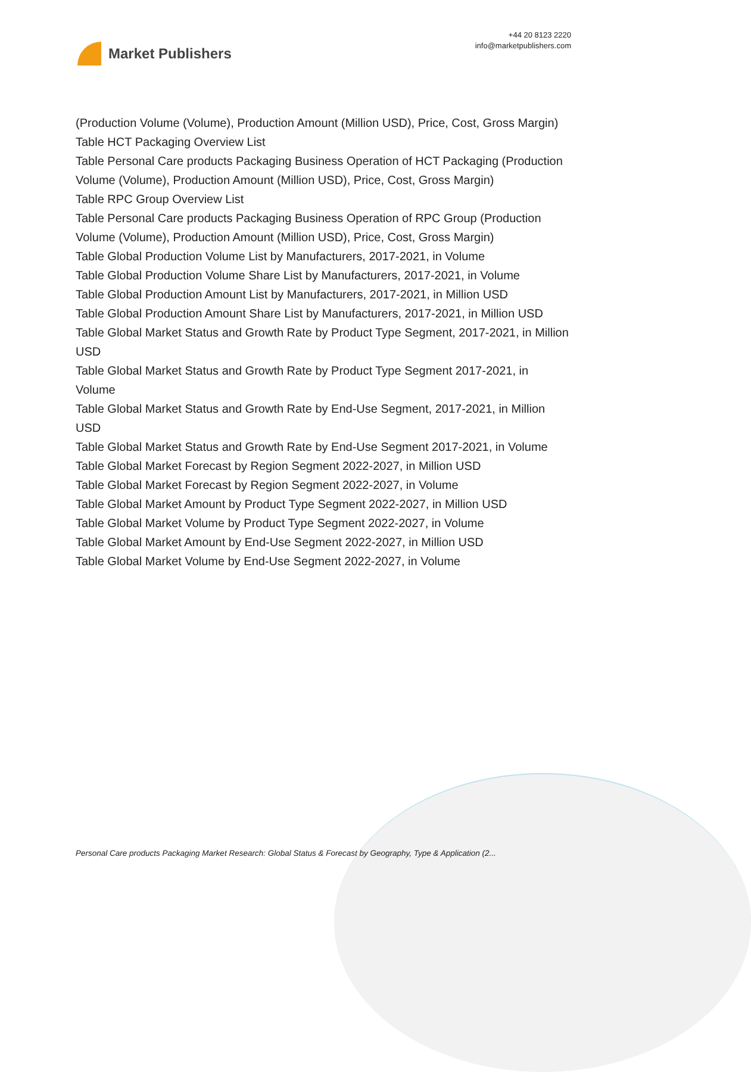Market Publishers
+44 20 8123 2220
info@marketpublishers.com
(Production Volume (Volume), Production Amount (Million USD), Price, Cost, Gross Margin)
Table HCT Packaging Overview List
Table Personal Care products Packaging Business Operation of HCT Packaging (Production Volume (Volume), Production Amount (Million USD), Price, Cost, Gross Margin)
Table RPC Group Overview List
Table Personal Care products Packaging Business Operation of RPC Group (Production Volume (Volume), Production Amount (Million USD), Price, Cost, Gross Margin)
Table Global Production Volume List by Manufacturers, 2017-2021, in Volume
Table Global Production Volume Share List by Manufacturers, 2017-2021, in Volume
Table Global Production Amount List by Manufacturers, 2017-2021, in Million USD
Table Global Production Amount Share List by Manufacturers, 2017-2021, in Million USD
Table Global Market Status and Growth Rate by Product Type Segment, 2017-2021, in Million USD
Table Global Market Status and Growth Rate by Product Type Segment 2017-2021, in Volume
Table Global Market Status and Growth Rate by End-Use Segment, 2017-2021, in Million USD
Table Global Market Status and Growth Rate by End-Use Segment 2017-2021, in Volume
Table Global Market Forecast by Region Segment 2022-2027, in Million USD
Table Global Market Forecast by Region Segment 2022-2027, in Volume
Table Global Market Amount by Product Type Segment 2022-2027, in Million USD
Table Global Market Volume by Product Type Segment 2022-2027, in Volume
Table Global Market Amount by End-Use Segment 2022-2027, in Million USD
Table Global Market Volume by End-Use Segment 2022-2027, in Volume
Personal Care products Packaging Market Research: Global Status & Forecast by Geography, Type & Application (2...